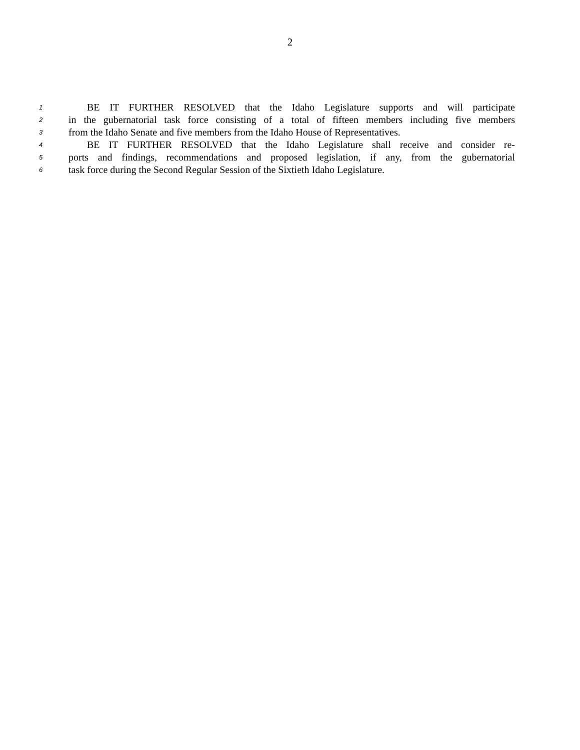2
1 BE IT FURTHER RESOLVED that the Idaho Legislature supports and will participate
2 in the gubernatorial task force consisting of a total of fifteen members including five members
3 from the Idaho Senate and five members from the Idaho House of Representatives.
4 BE IT FURTHER RESOLVED that the Idaho Legislature shall receive and consider re-
5 ports and findings, recommendations and proposed legislation, if any, from the gubernatorial
6 task force during the Second Regular Session of the Sixtieth Idaho Legislature.